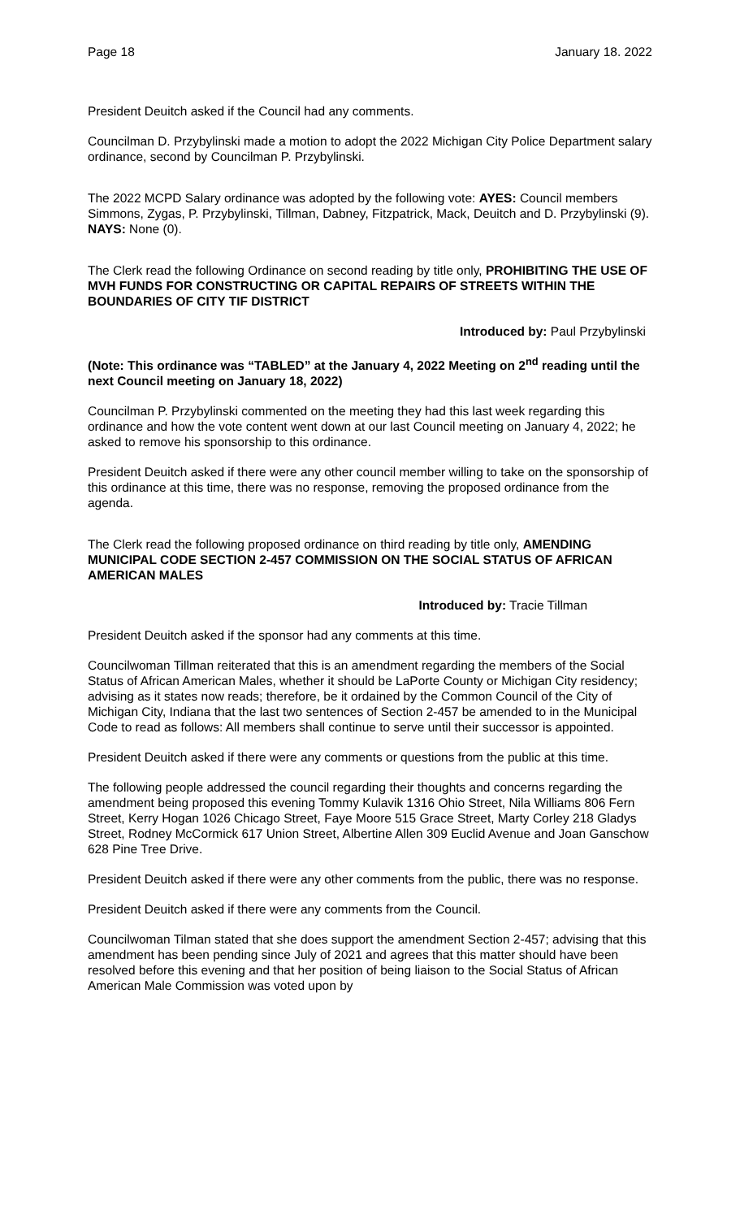Page 18 January 18. 2022
President Deuitch asked if the Council had any comments.
Councilman D. Przybylinski made a motion to adopt the 2022 Michigan City Police Department salary ordinance, second by Councilman P. Przybylinski.
The 2022 MCPD Salary ordinance was adopted by the following vote: AYES: Council members Simmons, Zygas, P. Przybylinski, Tillman, Dabney, Fitzpatrick, Mack, Deuitch and D. Przybylinski (9). NAYS: None (0).
The Clerk read the following Ordinance on second reading by title only, PROHIBITING THE USE OF MVH FUNDS FOR CONSTRUCTING OR CAPITAL REPAIRS OF STREETS WITHIN THE BOUNDARIES OF CITY TIF DISTRICT
Introduced by: Paul Przybylinski
(Note: This ordinance was “TABLED” at the January 4, 2022 Meeting on 2<sup>nd</sup> reading until the next Council meeting on January 18, 2022)
Councilman P. Przybylinski commented on the meeting they had this last week regarding this ordinance and how the vote content went down at our last Council meeting on January 4, 2022; he asked to remove his sponsorship to this ordinance.
President Deuitch asked if there were any other council member willing to take on the sponsorship of this ordinance at this time, there was no response, removing the proposed ordinance from the agenda.
The Clerk read the following proposed ordinance on third reading by title only, AMENDING MUNICIPAL CODE SECTION 2-457 COMMISSION ON THE SOCIAL STATUS OF AFRICAN AMERICAN MALES
Introduced by: Tracie Tillman
President Deuitch asked if the sponsor had any comments at this time.
Councilwoman Tillman reiterated that this is an amendment regarding the members of the Social Status of African American Males, whether it should be LaPorte County or Michigan City residency; advising as it states now reads; therefore, be it ordained by the Common Council of the City of Michigan City, Indiana that the last two sentences of Section 2-457 be amended to in the Municipal Code to read as follows: All members shall continue to serve until their successor is appointed.
President Deuitch asked if there were any comments or questions from the public at this time.
The following people addressed the council regarding their thoughts and concerns regarding the amendment being proposed this evening Tommy Kulavik 1316 Ohio Street, Nila Williams 806 Fern Street, Kerry Hogan 1026 Chicago Street, Faye Moore 515 Grace Street, Marty Corley 218 Gladys Street, Rodney McCormick 617 Union Street, Albertine Allen 309 Euclid Avenue and Joan Ganschow 628 Pine Tree Drive.
President Deuitch asked if there were any other comments from the public, there was no response.
President Deuitch asked if there were any comments from the Council.
Councilwoman Tilman stated that she does support the amendment Section 2-457; advising that this amendment has been pending since July of 2021 and agrees that this matter should have been resolved before this evening and that her position of being liaison to the Social Status of African American Male Commission was voted upon by